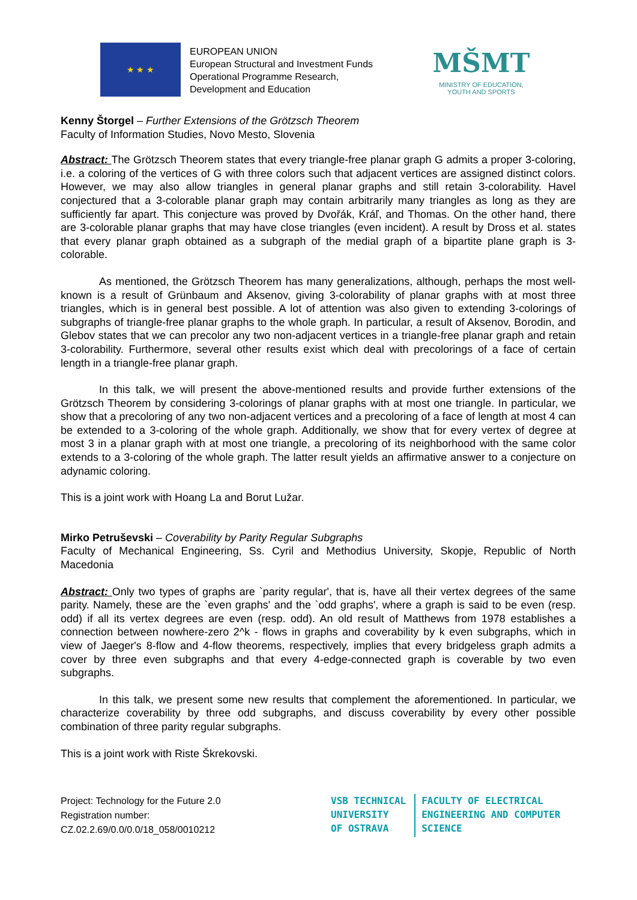★ ★ ★
EUROPEAN UNION
European Structural and Investment Funds
Operational Programme Research,
Development and Education
MŠMT
MINISTRY OF EDUCATION,
YOUTH AND SPORTS
Kenny Štorgel – Further Extensions of the Grötzsch Theorem
Faculty of Information Studies, Novo Mesto, Slovenia
Abstract: The Grötzsch Theorem states that every triangle-free planar graph G admits a proper 3-coloring, i.e. a coloring of the vertices of G with three colors such that adjacent vertices are assigned distinct colors. However, we may also allow triangles in general planar graphs and still retain 3-colorability. Havel conjectured that a 3-colorable planar graph may contain arbitrarily many triangles as long as they are sufficiently far apart. This conjecture was proved by Dvořák, Kráľ, and Thomas. On the other hand, there are 3-colorable planar graphs that may have close triangles (even incident). A result by Dross et al. states that every planar graph obtained as a subgraph of the medial graph of a bipartite plane graph is 3-colorable.
As mentioned, the Grötzsch Theorem has many generalizations, although, perhaps the most well-known is a result of Grünbaum and Aksenov, giving 3-colorability of planar graphs with at most three triangles, which is in general best possible. A lot of attention was also given to extending 3-colorings of subgraphs of triangle-free planar graphs to the whole graph. In particular, a result of Aksenov, Borodin, and Glebov states that we can precolor any two non-adjacent vertices in a triangle-free planar graph and retain 3-colorability. Furthermore, several other results exist which deal with precolorings of a face of certain length in a triangle-free planar graph.
In this talk, we will present the above-mentioned results and provide further extensions of the Grötzsch Theorem by considering 3-colorings of planar graphs with at most one triangle. In particular, we show that a precoloring of any two non-adjacent vertices and a precoloring of a face of length at most 4 can be extended to a 3-coloring of the whole graph. Additionally, we show that for every vertex of degree at most 3 in a planar graph with at most one triangle, a precoloring of its neighborhood with the same color extends to a 3-coloring of the whole graph. The latter result yields an affirmative answer to a conjecture on adynamic coloring.
This is a joint work with Hoang La and Borut Lužar.
Mirko Petruševski – Coverability by Parity Regular Subgraphs
Faculty of Mechanical Engineering, Ss. Cyril and Methodius University, Skopje, Republic of North Macedonia
Abstract: Only two types of graphs are `parity regular', that is, have all their vertex degrees of the same parity. Namely, these are the `even graphs' and the `odd graphs', where a graph is said to be even (resp. odd) if all its vertex degrees are even (resp. odd). An old result of Matthews from 1978 establishes a connection between nowhere-zero 2^k - flows in graphs and coverability by k even subgraphs, which in view of Jaeger's 8-flow and 4-flow theorems, respectively, implies that every bridgeless graph admits a cover by three even subgraphs and that every 4-edge-connected graph is coverable by two even subgraphs.
In this talk, we present some new results that complement the aforementioned. In particular, we characterize coverability by three odd subgraphs, and discuss coverability by every other possible combination of three parity regular subgraphs.
This is a joint work with Riste Škrekovski.
Project: Technology for the Future 2.0
Registration number:
CZ.02.2.69/0.0/0.0/18_058/0010212
VSB TECHNICAL
UNIVERSITY
OF OSTRAVA
FACULTY OF ELECTRICAL
ENGINEERING AND COMPUTER
SCIENCE